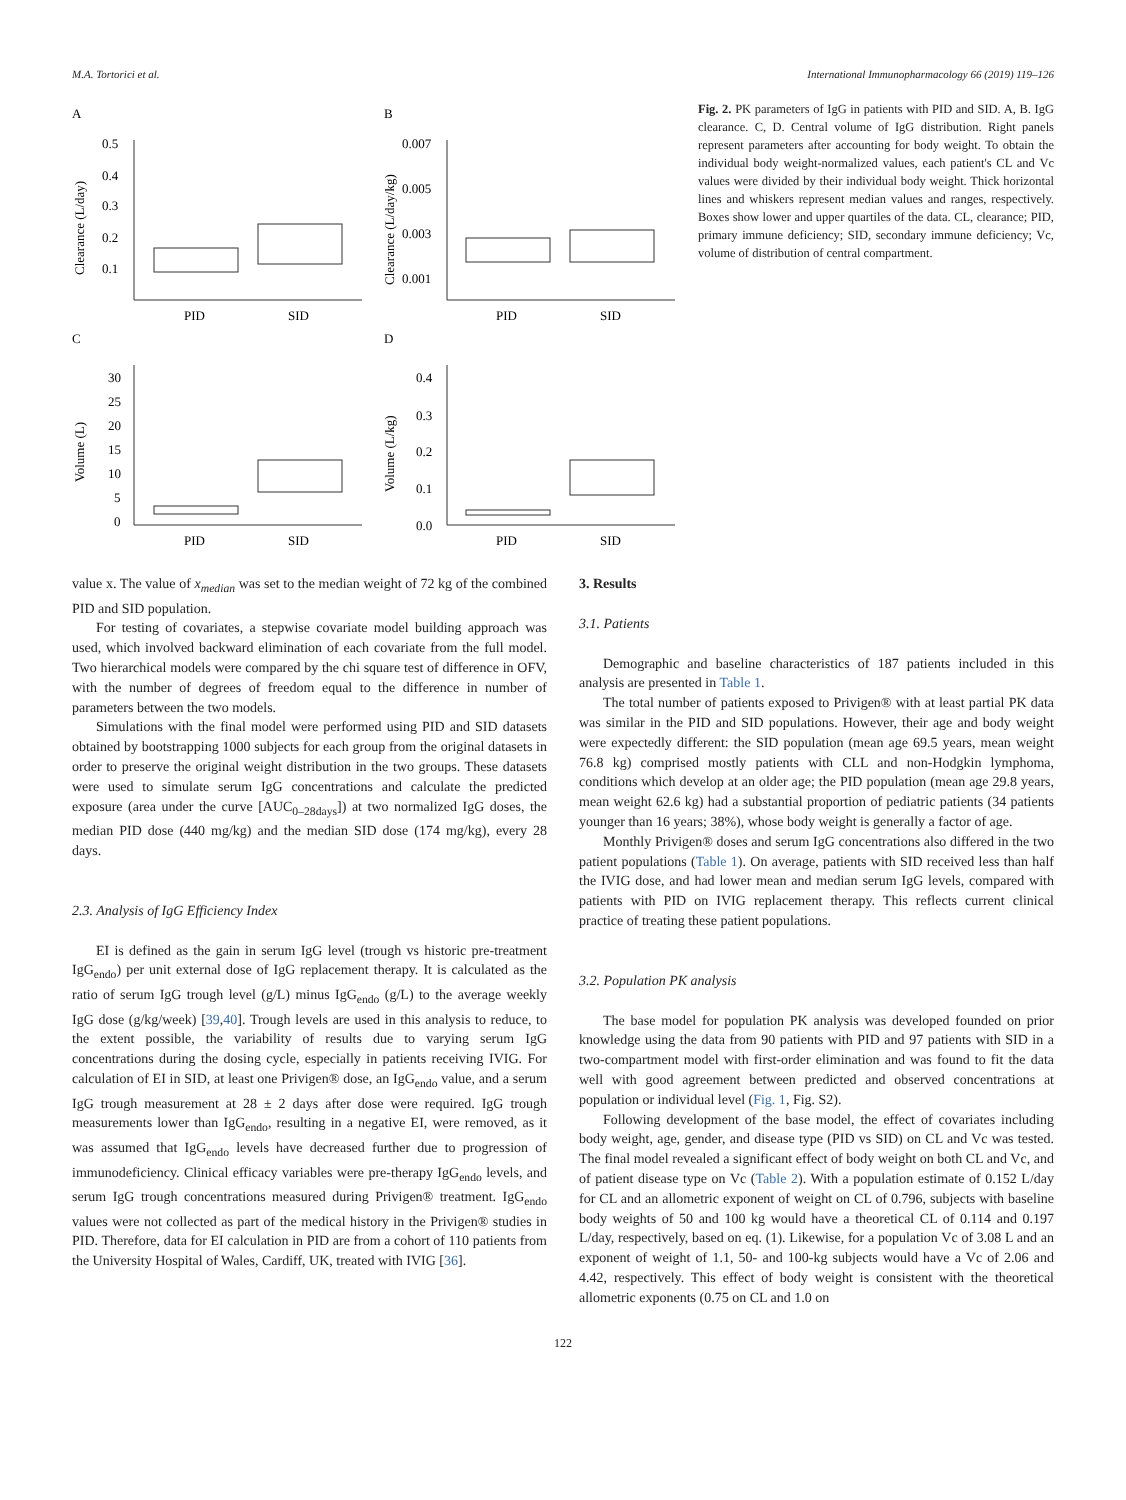M.A. Tortorici et al. International Immunopharmacology 66 (2019) 119–126
A
B
C
D
PID
SID
PID
SID
PID
SID
PID
SID
0.5
0.4
0.3
0.2
0.1
0.007
0.005
0.003
0.001
30
25
20
15
10
5
0
0.4
0.3
0.2
0.1
0.0
Clearance (L/day)
Clearance (L/day/kg)
Volume (L)
Volume (L/kg)
Fig. 2. PK parameters of IgG in patients with PID and SID. A, B. IgG clearance. C, D. Central volume of IgG distribution. Right panels represent parameters after accounting for body weight. To obtain the individual body weight-normalized values, each patient's CL and Vc values were divided by their individual body weight. Thick horizontal lines and whiskers represent median values and ranges, respectively. Boxes show lower and upper quartiles of the data. CL, clearance; PID, primary immune deficiency; SID, secondary immune deficiency; Vc, volume of distribution of central compartment.
value x. The value of x<sub>median</sub> was set to the median weight of 72 kg of the combined PID and SID population.
For testing of covariates, a stepwise covariate model building approach was used, which involved backward elimination of each covariate from the full model. Two hierarchical models were compared by the chi square test of difference in OFV, with the number of degrees of freedom equal to the difference in number of parameters between the two models.
Simulations with the final model were performed using PID and SID datasets obtained by bootstrapping 1000 subjects for each group from the original datasets in order to preserve the original weight distribution in the two groups. These datasets were used to simulate serum IgG concentrations and calculate the predicted exposure (area under the curve [AUC<sub>0–28days</sub>]) at two normalized IgG doses, the median PID dose (440 mg/kg) and the median SID dose (174 mg/kg), every 28 days.
2.3. Analysis of IgG Efficiency Index
EI is defined as the gain in serum IgG level (trough vs historic pre-treatment IgG<sub>endo</sub>) per unit external dose of IgG replacement therapy. It is calculated as the ratio of serum IgG trough level (g/L) minus IgG<sub>endo</sub> (g/L) to the average weekly IgG dose (g/kg/week) [39,40]. Trough levels are used in this analysis to reduce, to the extent possible, the variability of results due to varying serum IgG concentrations during the dosing cycle, especially in patients receiving IVIG. For calculation of EI in SID, at least one Privigen® dose, an IgG<sub>endo</sub> value, and a serum IgG trough measurement at 28 ± 2 days after dose were required. IgG trough measurements lower than IgG<sub>endo</sub>, resulting in a negative EI, were removed, as it was assumed that IgG<sub>endo</sub> levels have decreased further due to progression of immunodeficiency. Clinical efficacy variables were pre-therapy IgG<sub>endo</sub> levels, and serum IgG trough concentrations measured during Privigen® treatment. IgG<sub>endo</sub> values were not collected as part of the medical history in the Privigen® studies in PID. Therefore, data for EI calculation in PID are from a cohort of 110 patients from the University Hospital of Wales, Cardiff, UK, treated with IVIG [36].
3. Results
3.1. Patients
Demographic and baseline characteristics of 187 patients included in this analysis are presented in Table 1.
The total number of patients exposed to Privigen® with at least partial PK data was similar in the PID and SID populations. However, their age and body weight were expectedly different: the SID population (mean age 69.5 years, mean weight 76.8 kg) comprised mostly patients with CLL and non-Hodgkin lymphoma, conditions which develop at an older age; the PID population (mean age 29.8 years, mean weight 62.6 kg) had a substantial proportion of pediatric patients (34 patients younger than 16 years; 38%), whose body weight is generally a factor of age.
Monthly Privigen® doses and serum IgG concentrations also differed in the two patient populations (Table 1). On average, patients with SID received less than half the IVIG dose, and had lower mean and median serum IgG levels, compared with patients with PID on IVIG replacement therapy. This reflects current clinical practice of treating these patient populations.
3.2. Population PK analysis
The base model for population PK analysis was developed founded on prior knowledge using the data from 90 patients with PID and 97 patients with SID in a two-compartment model with first-order elimination and was found to fit the data well with good agreement between predicted and observed concentrations at population or individual level (Fig. 1, Fig. S2).
Following development of the base model, the effect of covariates including body weight, age, gender, and disease type (PID vs SID) on CL and Vc was tested. The final model revealed a significant effect of body weight on both CL and Vc, and of patient disease type on Vc (Table 2). With a population estimate of 0.152 L/day for CL and an allometric exponent of weight on CL of 0.796, subjects with baseline body weights of 50 and 100 kg would have a theoretical CL of 0.114 and 0.197 L/day, respectively, based on eq. (1). Likewise, for a population Vc of 3.08 L and an exponent of weight of 1.1, 50- and 100-kg subjects would have a Vc of 2.06 and 4.42, respectively. This effect of body weight is consistent with the theoretical allometric exponents (0.75 on CL and 1.0 on
122